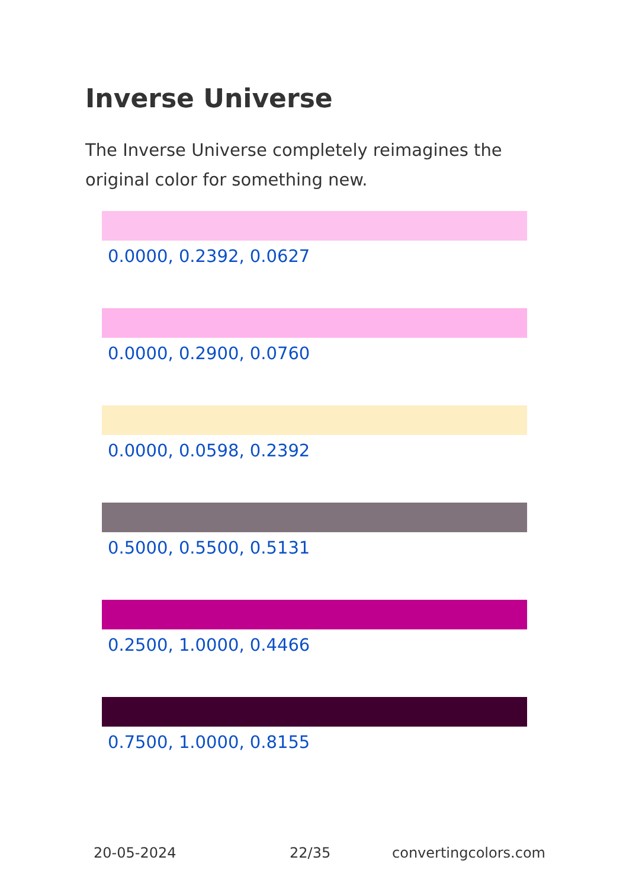Inverse Universe
The Inverse Universe completely reimagines the original color for something new.
0.0000, 0.2392, 0.0627
0.0000, 0.2900, 0.0760
0.0000, 0.0598, 0.2392
0.5000, 0.5500, 0.5131
0.2500, 1.0000, 0.4466
0.7500, 1.0000, 0.8155
20-05-2024 22/35 convertingcolors.com